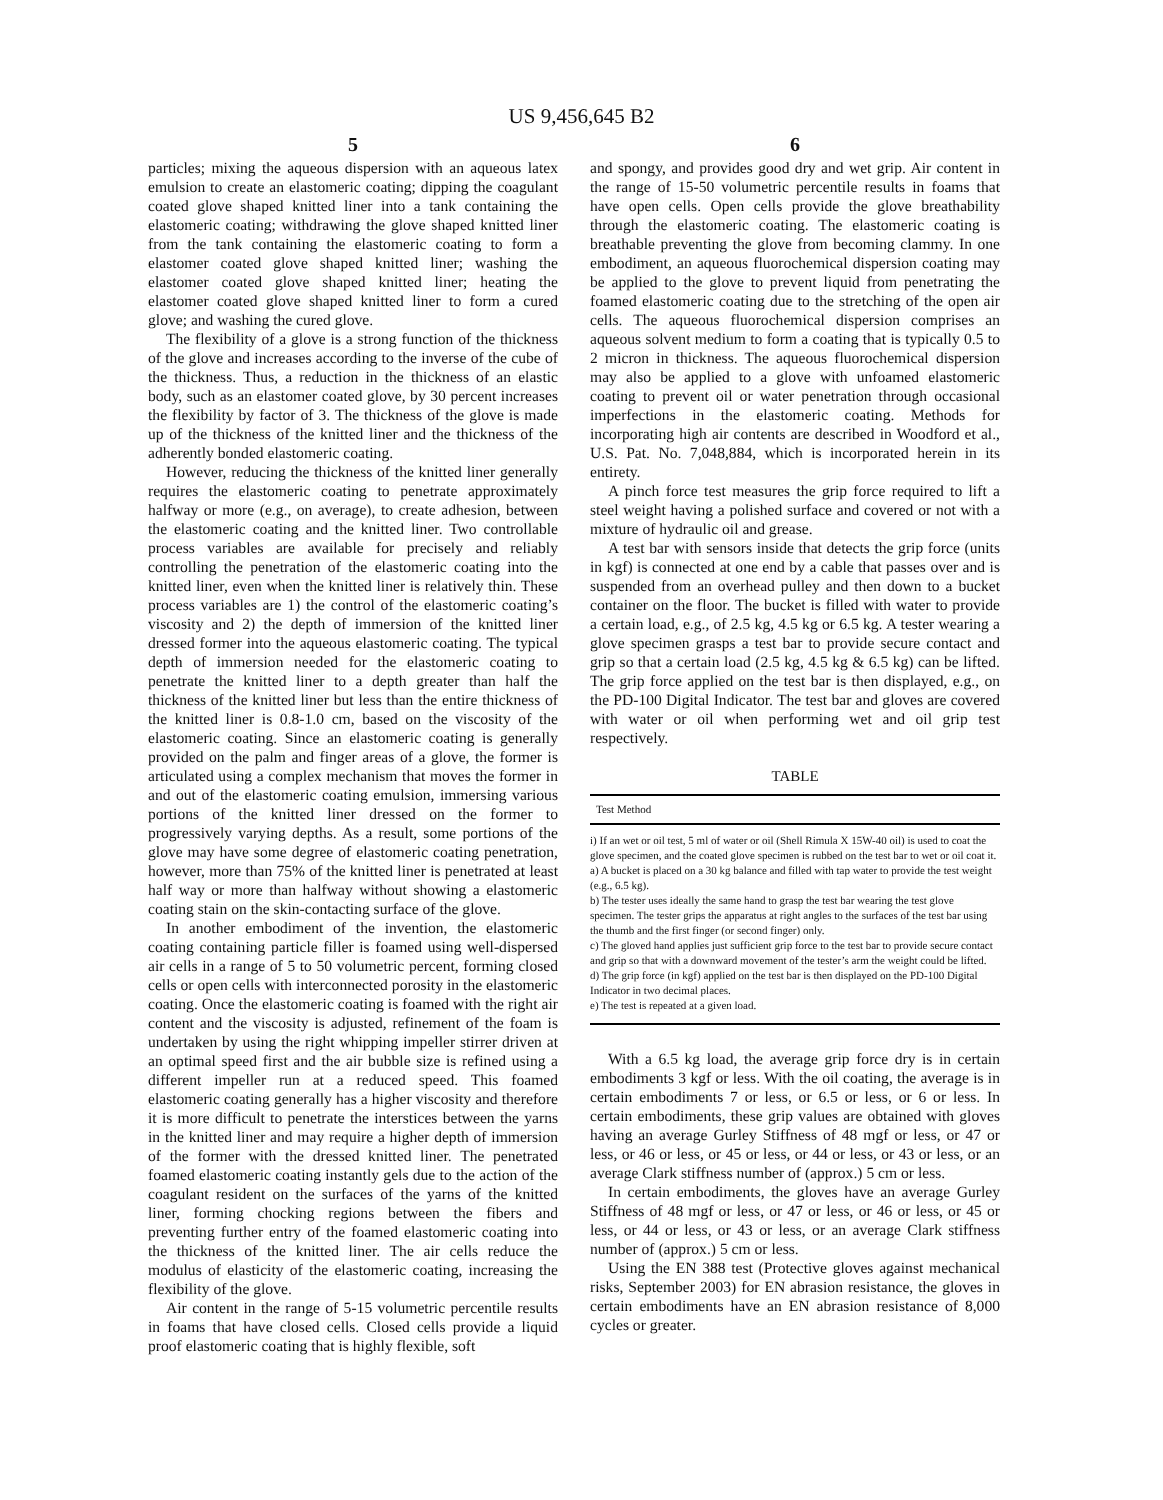US 9,456,645 B2
5
particles; mixing the aqueous dispersion with an aqueous latex emulsion to create an elastomeric coating; dipping the coagulant coated glove shaped knitted liner into a tank containing the elastomeric coating; withdrawing the glove shaped knitted liner from the tank containing the elastomeric coating to form a elastomer coated glove shaped knitted liner; washing the elastomer coated glove shaped knitted liner; heating the elastomer coated glove shaped knitted liner to form a cured glove; and washing the cured glove.
The flexibility of a glove is a strong function of the thickness of the glove and increases according to the inverse of the cube of the thickness. Thus, a reduction in the thickness of an elastic body, such as an elastomer coated glove, by 30 percent increases the flexibility by factor of 3. The thickness of the glove is made up of the thickness of the knitted liner and the thickness of the adherently bonded elastomeric coating.
However, reducing the thickness of the knitted liner generally requires the elastomeric coating to penetrate approximately halfway or more (e.g., on average), to create adhesion, between the elastomeric coating and the knitted liner. Two controllable process variables are available for precisely and reliably controlling the penetration of the elastomeric coating into the knitted liner, even when the knitted liner is relatively thin. These process variables are 1) the control of the elastomeric coating’s viscosity and 2) the depth of immersion of the knitted liner dressed former into the aqueous elastomeric coating. The typical depth of immersion needed for the elastomeric coating to penetrate the knitted liner to a depth greater than half the thickness of the knitted liner but less than the entire thickness of the knitted liner is 0.8-1.0 cm, based on the viscosity of the elastomeric coating. Since an elastomeric coating is generally provided on the palm and finger areas of a glove, the former is articulated using a complex mechanism that moves the former in and out of the elastomeric coating emulsion, immersing various portions of the knitted liner dressed on the former to progressively varying depths. As a result, some portions of the glove may have some degree of elastomeric coating penetration, however, more than 75% of the knitted liner is penetrated at least half way or more than halfway without showing a elastomeric coating stain on the skin-contacting surface of the glove.
In another embodiment of the invention, the elastomeric coating containing particle filler is foamed using well-dispersed air cells in a range of 5 to 50 volumetric percent, forming closed cells or open cells with interconnected porosity in the elastomeric coating. Once the elastomeric coating is foamed with the right air content and the viscosity is adjusted, refinement of the foam is undertaken by using the right whipping impeller stirrer driven at an optimal speed first and the air bubble size is refined using a different impeller run at a reduced speed. This foamed elastomeric coating generally has a higher viscosity and therefore it is more difficult to penetrate the interstices between the yarns in the knitted liner and may require a higher depth of immersion of the former with the dressed knitted liner. The penetrated foamed elastomeric coating instantly gels due to the action of the coagulant resident on the surfaces of the yarns of the knitted liner, forming chocking regions between the fibers and preventing further entry of the foamed elastomeric coating into the thickness of the knitted liner. The air cells reduce the modulus of elasticity of the elastomeric coating, increasing the flexibility of the glove.
Air content in the range of 5-15 volumetric percentile results in foams that have closed cells. Closed cells provide a liquid proof elastomeric coating that is highly flexible, soft
6
and spongy, and provides good dry and wet grip. Air content in the range of 15-50 volumetric percentile results in foams that have open cells. Open cells provide the glove breathability through the elastomeric coating. The elastomeric coating is breathable preventing the glove from becoming clammy. In one embodiment, an aqueous fluorochemical dispersion coating may be applied to the glove to prevent liquid from penetrating the foamed elastomeric coating due to the stretching of the open air cells. The aqueous fluorochemical dispersion comprises an aqueous solvent medium to form a coating that is typically 0.5 to 2 micron in thickness. The aqueous fluorochemical dispersion may also be applied to a glove with unfoamed elastomeric coating to prevent oil or water penetration through occasional imperfections in the elastomeric coating. Methods for incorporating high air contents are described in Woodford et al., U.S. Pat. No. 7,048,884, which is incorporated herein in its entirety.
A pinch force test measures the grip force required to lift a steel weight having a polished surface and covered or not with a mixture of hydraulic oil and grease.
A test bar with sensors inside that detects the grip force (units in kgf) is connected at one end by a cable that passes over and is suspended from an overhead pulley and then down to a bucket container on the floor. The bucket is filled with water to provide a certain load, e.g., of 2.5 kg, 4.5 kg or 6.5 kg. A tester wearing a glove specimen grasps a test bar to provide secure contact and grip so that a certain load (2.5 kg, 4.5 kg & 6.5 kg) can be lifted. The grip force applied on the test bar is then displayed, e.g., on the PD-100 Digital Indicator. The test bar and gloves are covered with water or oil when performing wet and oil grip test respectively.
TABLE
| Test Method |
| --- |
| i) If an wet or oil test, 5 ml of water or oil (Shell Rimula X 15W-40 oil) is used to coat the glove specimen, and the coated glove specimen is rubbed on the test bar to wet or oil coat it. a) A bucket is placed on a 30 kg balance and filled with tap water to provide the test weight (e.g., 6.5 kg). b) The tester uses ideally the same hand to grasp the test bar wearing the test glove specimen. The tester grips the apparatus at right angles to the surfaces of the test bar using the thumb and the first finger (or second finger) only. c) The gloved hand applies just sufficient grip force to the test bar to provide secure contact and grip so that with a downward movement of the tester’s arm the weight could be lifted. d) The grip force (in kgf) applied on the test bar is then displayed on the PD-100 Digital Indicator in two decimal places. e) The test is repeated at a given load. |
With a 6.5 kg load, the average grip force dry is in certain embodiments 3 kgf or less. With the oil coating, the average is in certain embodiments 7 or less, or 6.5 or less, or 6 or less. In certain embodiments, these grip values are obtained with gloves having an average Gurley Stiffness of 48 mgf or less, or 47 or less, or 46 or less, or 45 or less, or 44 or less, or 43 or less, or an average Clark stiffness number of (approx.) 5 cm or less.
In certain embodiments, the gloves have an average Gurley Stiffness of 48 mgf or less, or 47 or less, or 46 or less, or 45 or less, or 44 or less, or 43 or less, or an average Clark stiffness number of (approx.) 5 cm or less.
Using the EN 388 test (Protective gloves against mechanical risks, September 2003) for EN abrasion resistance, the gloves in certain embodiments have an EN abrasion resistance of 8,000 cycles or greater.